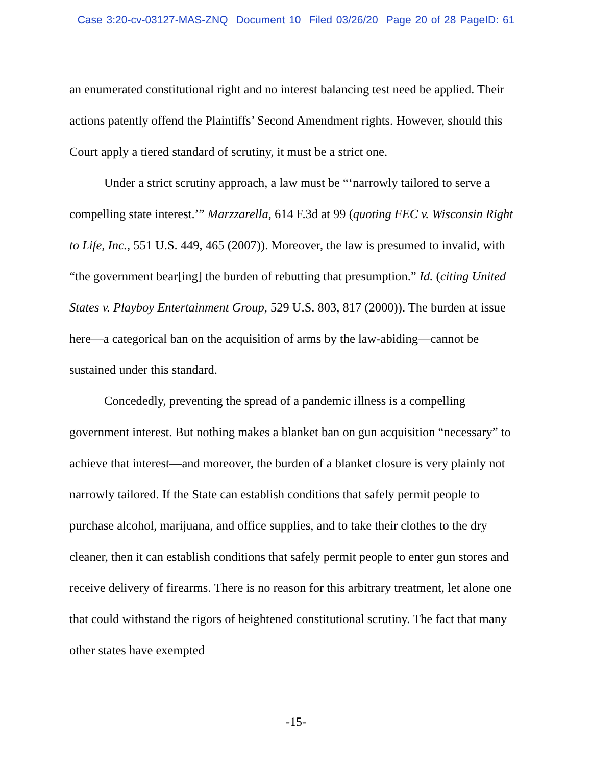Case 3:20-cv-03127-MAS-ZNQ Document 10 Filed 03/26/20 Page 20 of 28 PageID: 61
an enumerated constitutional right and no interest balancing test need be applied. Their actions patently offend the Plaintiffs’ Second Amendment rights. However, should this Court apply a tiered standard of scrutiny, it must be a strict one.
Under a strict scrutiny approach, a law must be “‘narrowly tailored to serve a compelling state interest.’” Marzzarella, 614 F.3d at 99 (quoting FEC v. Wisconsin Right to Life, Inc., 551 U.S. 449, 465 (2007)). Moreover, the law is presumed to invalid, with “the government bear[ing] the burden of rebutting that presumption.” Id. (citing United States v. Playboy Entertainment Group, 529 U.S. 803, 817 (2000)). The burden at issue here—a categorical ban on the acquisition of arms by the law-abiding—cannot be sustained under this standard.
Concededly, preventing the spread of a pandemic illness is a compelling government interest. But nothing makes a blanket ban on gun acquisition “necessary” to achieve that interest—and moreover, the burden of a blanket closure is very plainly not narrowly tailored. If the State can establish conditions that safely permit people to purchase alcohol, marijuana, and office supplies, and to take their clothes to the dry cleaner, then it can establish conditions that safely permit people to enter gun stores and receive delivery of firearms. There is no reason for this arbitrary treatment, let alone one that could withstand the rigors of heightened constitutional scrutiny. The fact that many other states have exempted
-15-